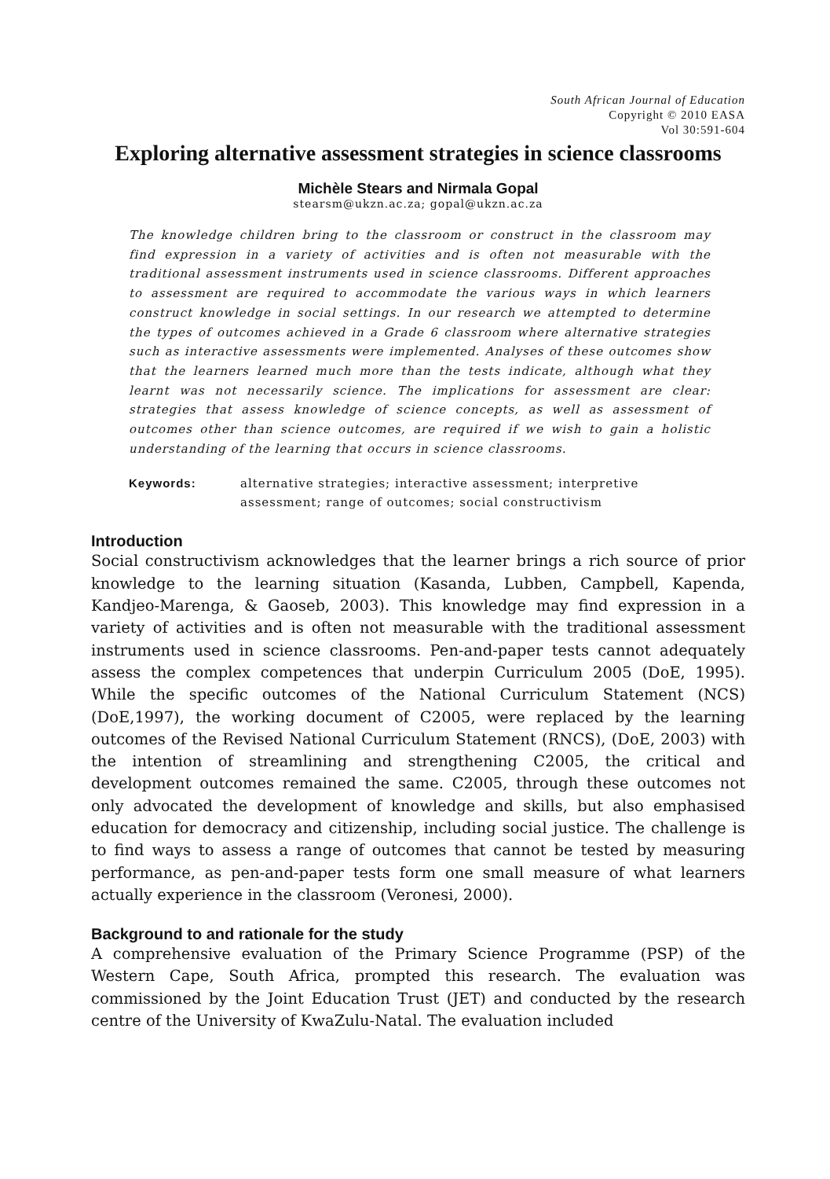South African Journal of Education
Copyright © 2010 EASA
Vol 30:591-604
Exploring alternative assessment strategies in science classrooms
Michèle Stears and Nirmala Gopal
stearsm@ukzn.ac.za; gopal@ukzn.ac.za
The knowledge children bring to the classroom or construct in the classroom may find expression in a variety of activities and is often not measurable with the traditional assessment instruments used in science classrooms. Different approaches to assessment are required to accommodate the various ways in which learners construct knowledge in social settings. In our research we attempted to determine the types of outcomes achieved in a Grade 6 classroom where alternative strategies such as interactive assessments were implemented. Analyses of these outcomes show that the learners learned much more than the tests indicate, although what they learnt was not necessarily science. The implications for assessment are clear: strategies that assess knowledge of science concepts, as well as assessment of outcomes other than science outcomes, are required if we wish to gain a holistic understanding of the learning that occurs in science classrooms.
Keywords: alternative strategies; interactive assessment; interpretive assessment; range of outcomes; social constructivism
Introduction
Social constructivism acknowledges that the learner brings a rich source of prior knowledge to the learning situation (Kasanda, Lubben, Campbell, Kapenda, Kandjeo-Marenga, & Gaoseb, 2003). This knowledge may find expression in a variety of activities and is often not measurable with the traditional assessment instruments used in science classrooms. Pen-and-paper tests cannot adequately assess the complex competences that underpin Curriculum 2005 (DoE, 1995). While the specific outcomes of the National Curriculum Statement (NCS) (DoE,1997), the working document of C2005, were replaced by the learning outcomes of the Revised National Curriculum Statement (RNCS), (DoE, 2003) with the intention of streamlining and strengthening C2005, the critical and development outcomes remained the same. C2005, through these outcomes not only advocated the development of knowledge and skills, but also emphasised education for democracy and citizenship, including social justice. The challenge is to find ways to assess a range of outcomes that cannot be tested by measuring performance, as pen-and-paper tests form one small measure of what learners actually experience in the classroom (Veronesi, 2000).
Background to and rationale for the study
A comprehensive evaluation of the Primary Science Programme (PSP) of the Western Cape, South Africa, prompted this research. The evaluation was commissioned by the Joint Education Trust (JET) and conducted by the research centre of the University of KwaZulu-Natal. The evaluation included